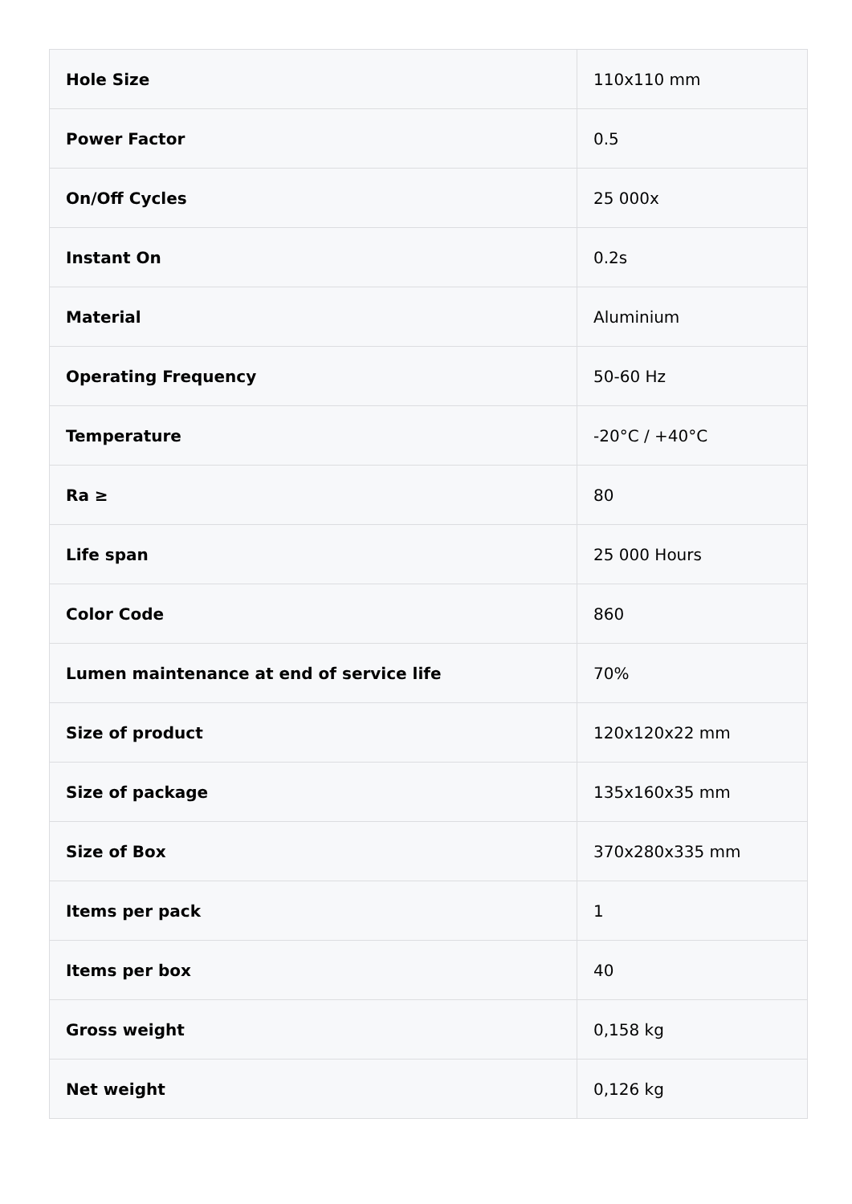| Hole Size | 110x110 mm |
| Power Factor | 0.5 |
| On/Off Cycles | 25 000x |
| Instant On | 0.2s |
| Material | Aluminium |
| Operating Frequency | 50-60 Hz |
| Temperature | -20°C / +40°C |
| Ra ≥ | 80 |
| Life span | 25 000 Hours |
| Color Code | 860 |
| Lumen maintenance at end of service life | 70% |
| Size of product | 120x120x22 mm |
| Size of package | 135x160x35 mm |
| Size of Box | 370x280x335 mm |
| Items per pack | 1 |
| Items per box | 40 |
| Gross weight | 0,158 kg |
| Net weight | 0,126 kg |